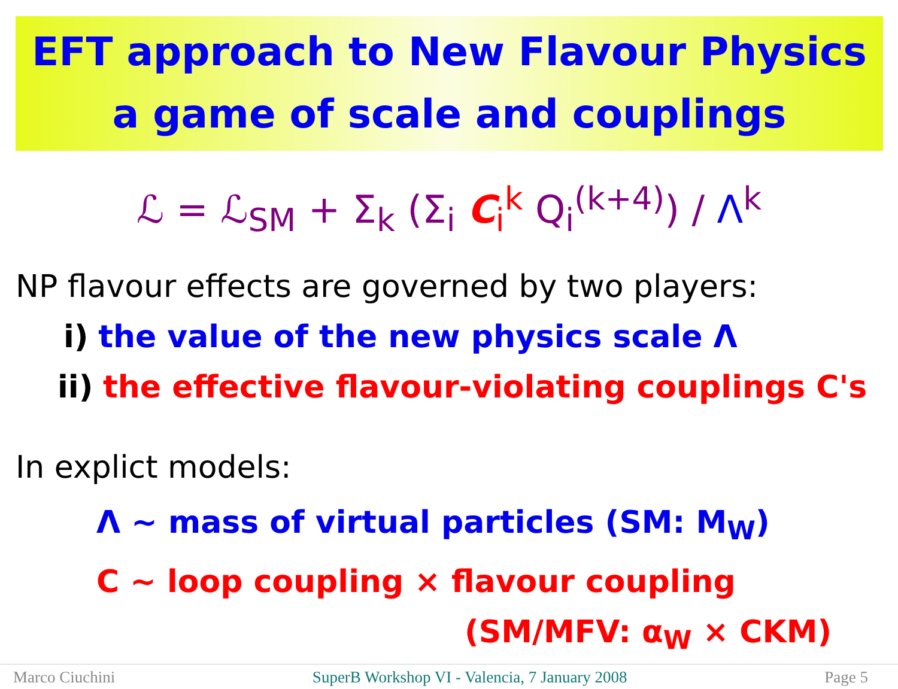EFT approach to New Flavour Physics
a game of scale and couplings
ℒ = ℒ<sub>SM</sub> + Σ<sub>k</sub> (Σ<sub>i</sub> C<sub>i</sub><sup>k</sup> Q<sub>i</sub><sup>(k+4)</sup>) / Λ<sup>k</sup>
NP flavour effects are governed by two players:
i) the value of the new physics scale Λ
ii) the effective flavour-violating couplings C's
In explict models:
Λ ~ mass of virtual particles (SM: M<sub>W</sub>)
C ~ loop coupling × flavour coupling
(SM/MFV: α<sub>W</sub> × CKM)
Marco Ciuchini SuperB Workshop VI - Valencia, 7 January 2008 Page 5